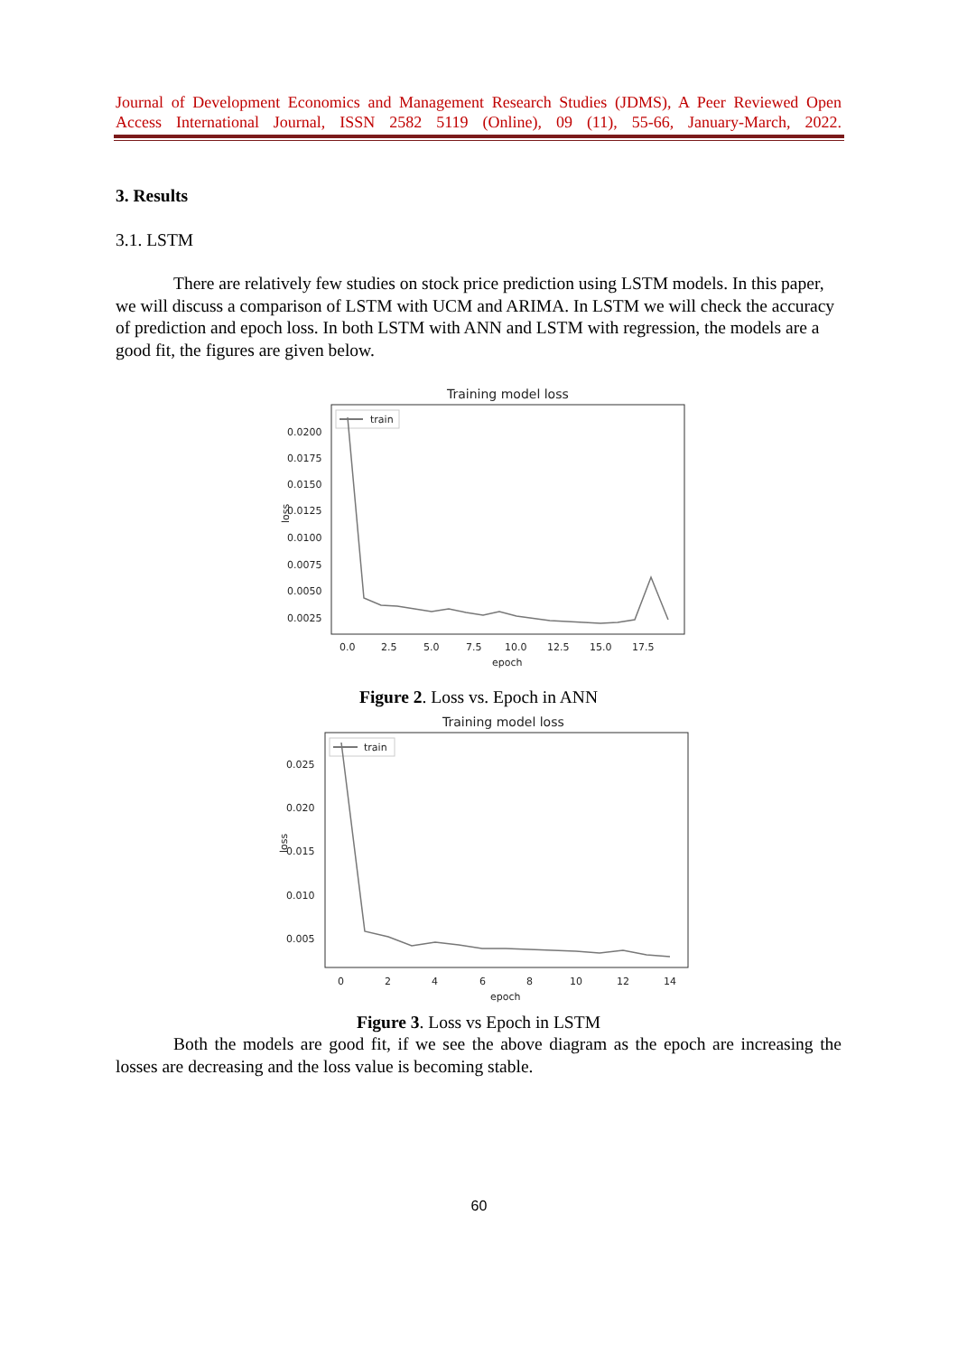Journal of Development Economics and Management Research Studies (JDMS), A Peer Reviewed Open Access International Journal, ISSN 2582 5119 (Online), 09 (11), 55-66, January-March, 2022.
3. Results
3.1. LSTM
There are relatively few studies on stock price prediction using LSTM models. In this paper, we will discuss a comparison of LSTM with UCM and ARIMA. In LSTM we will check the accuracy of prediction and epoch loss. In both LSTM with ANN and LSTM with regression, the models are a good fit, the figures are given below.
Training model loss
train
0.0200
0.0175
0.0150
0.0125
0.0100
0.0075
0.0050
0.0025
loss
0.0
2.5
5.0
7.5
10.0
12.5
15.0
17.5
epoch
Figure 2. Loss vs. Epoch in ANN
Training model loss
train
0.025
0.020
0.015
0.010
0.005
loss
0
2
4
6
8
10
12
14
epoch
Figure 3. Loss vs Epoch in LSTM
Both the models are good fit, if we see the above diagram as the epoch are increasing the losses are decreasing and the loss value is becoming stable.
60